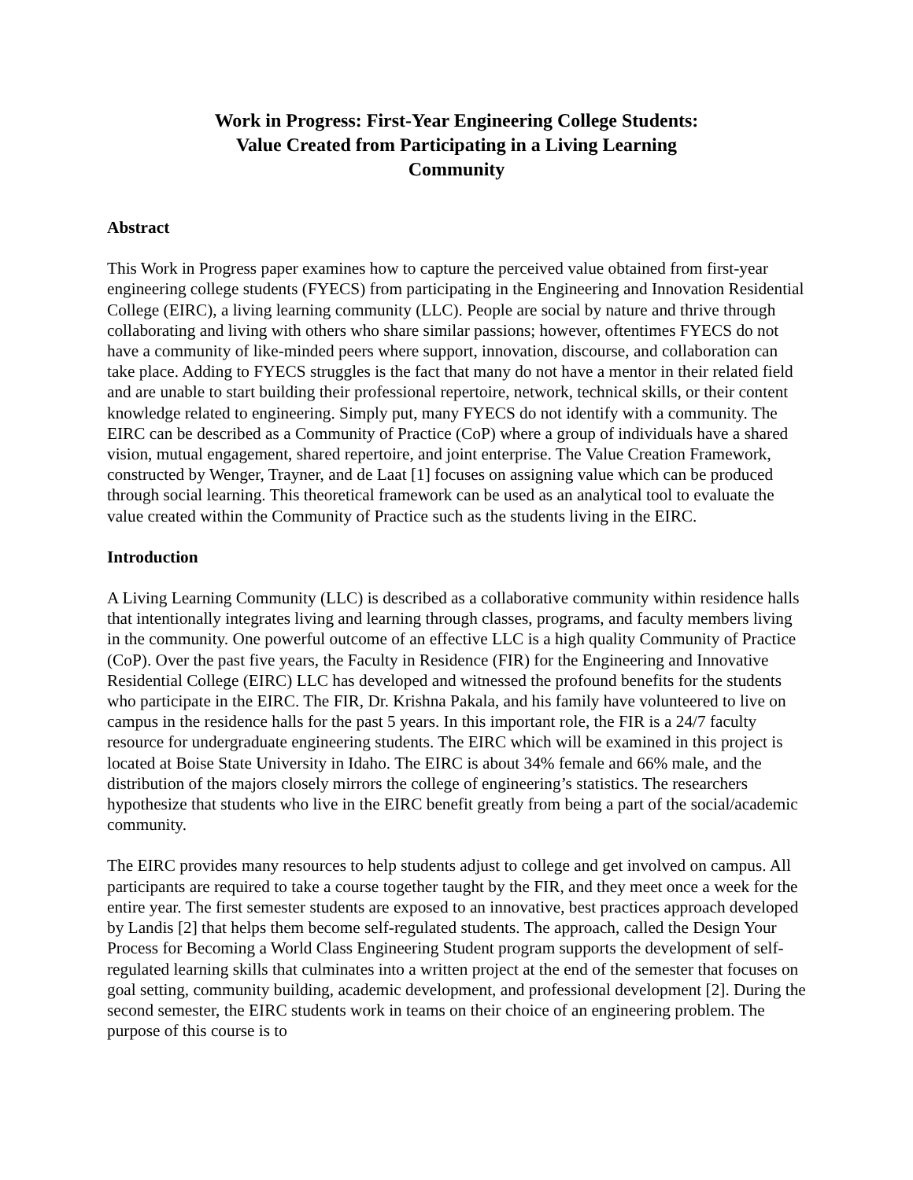Work in Progress: First-Year Engineering College Students:
Value Created from Participating in a Living Learning
Community
Abstract
This Work in Progress paper examines how to capture the perceived value obtained from first-year engineering college students (FYECS) from participating in the Engineering and Innovation Residential College (EIRC), a living learning community (LLC). People are social by nature and thrive through collaborating and living with others who share similar passions; however, oftentimes FYECS do not have a community of like-minded peers where support, innovation, discourse, and collaboration can take place. Adding to FYECS struggles is the fact that many do not have a mentor in their related field and are unable to start building their professional repertoire, network, technical skills, or their content knowledge related to engineering. Simply put, many FYECS do not identify with a community. The EIRC can be described as a Community of Practice (CoP) where a group of individuals have a shared vision, mutual engagement, shared repertoire, and joint enterprise. The Value Creation Framework, constructed by Wenger, Trayner, and de Laat [1] focuses on assigning value which can be produced through social learning. This theoretical framework can be used as an analytical tool to evaluate the value created within the Community of Practice such as the students living in the EIRC.
Introduction
A Living Learning Community (LLC) is described as a collaborative community within residence halls that intentionally integrates living and learning through classes, programs, and faculty members living in the community. One powerful outcome of an effective LLC is a high quality Community of Practice (CoP). Over the past five years, the Faculty in Residence (FIR) for the Engineering and Innovative Residential College (EIRC) LLC has developed and witnessed the profound benefits for the students who participate in the EIRC. The FIR, Dr. Krishna Pakala, and his family have volunteered to live on campus in the residence halls for the past 5 years. In this important role, the FIR is a 24/7 faculty resource for undergraduate engineering students. The EIRC which will be examined in this project is located at Boise State University in Idaho. The EIRC is about 34% female and 66% male, and the distribution of the majors closely mirrors the college of engineering’s statistics. The researchers hypothesize that students who live in the EIRC benefit greatly from being a part of the social/academic community.
The EIRC provides many resources to help students adjust to college and get involved on campus. All participants are required to take a course together taught by the FIR, and they meet once a week for the entire year. The first semester students are exposed to an innovative, best practices approach developed by Landis [2] that helps them become self-regulated students. The approach, called the Design Your Process for Becoming a World Class Engineering Student program supports the development of self-regulated learning skills that culminates into a written project at the end of the semester that focuses on goal setting, community building, academic development, and professional development [2]. During the second semester, the EIRC students work in teams on their choice of an engineering problem. The purpose of this course is to